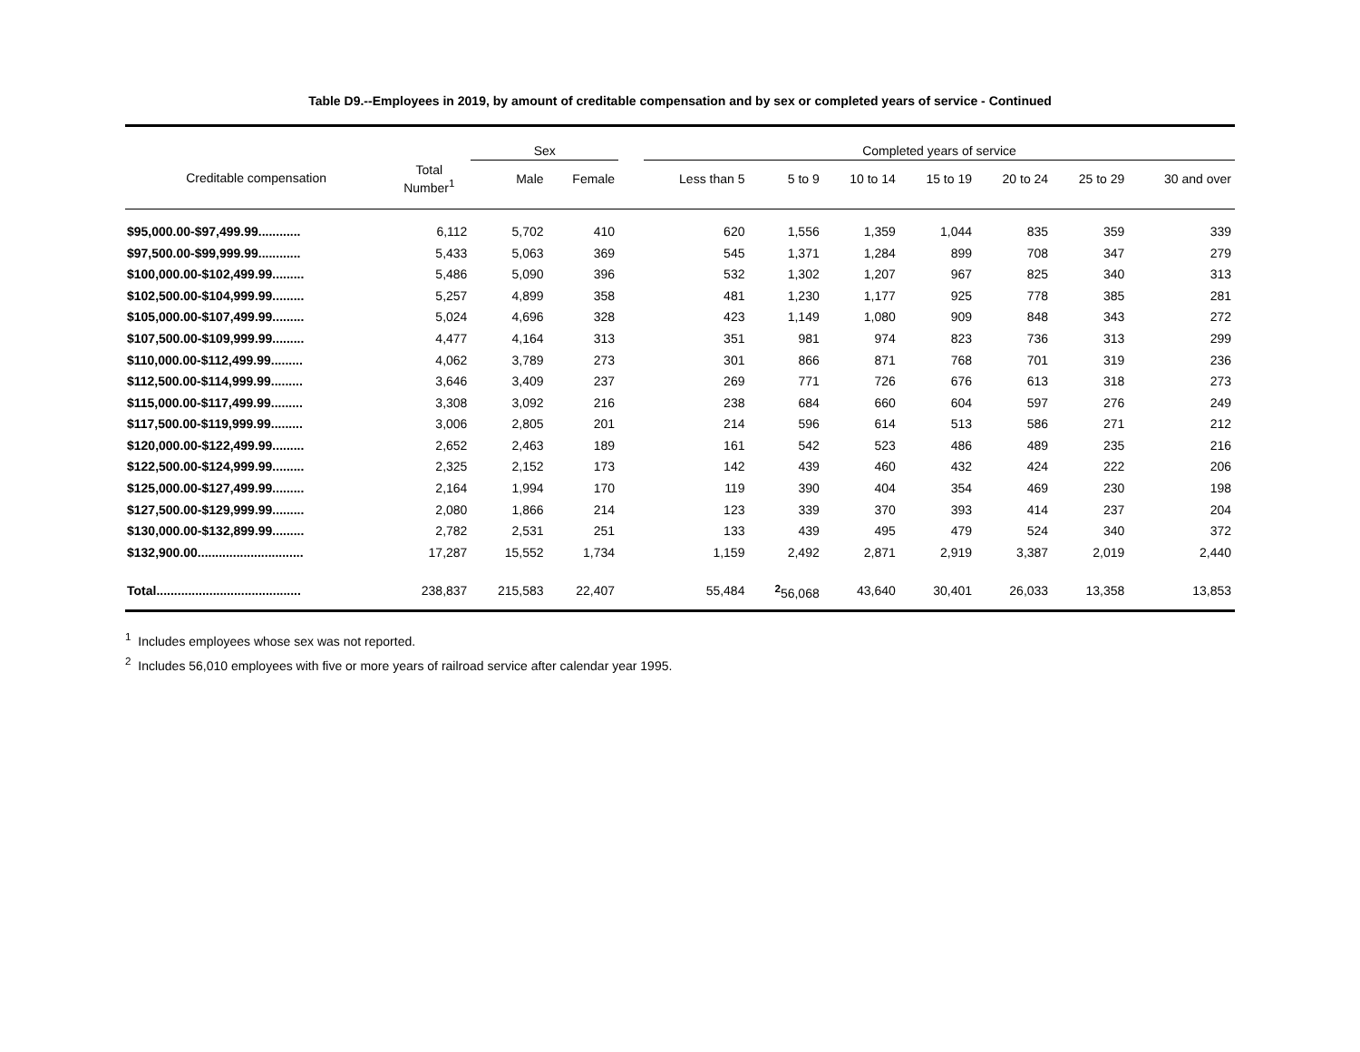Table D9.--Employees in 2019, by amount of creditable compensation and by sex or completed years of service - Continued
| | | Sex | | | Completed years of service | | | | | | |
| --- | --- | --- | --- | --- | --- | --- | --- | --- | --- | --- | --- |
| Creditable compensation | Total Number<sup>1</sup> | Male | Female | | Less than 5 | 5 to 9 | 10 to 14 | 15 to 19 | 20 to 24 | 25 to 29 | 30 and over |
| $95,000.00-$97,499.99............ | 6,112 | 5,702 | 410 | | 620 | 1,556 | 1,359 | 1,044 | 835 | 359 | 339 |
| $97,500.00-$99,999.99............ | 5,433 | 5,063 | 369 | | 545 | 1,371 | 1,284 | 899 | 708 | 347 | 279 |
| $100,000.00-$102,499.99......... | 5,486 | 5,090 | 396 | | 532 | 1,302 | 1,207 | 967 | 825 | 340 | 313 |
| $102,500.00-$104,999.99......... | 5,257 | 4,899 | 358 | | 481 | 1,230 | 1,177 | 925 | 778 | 385 | 281 |
| $105,000.00-$107,499.99......... | 5,024 | 4,696 | 328 | | 423 | 1,149 | 1,080 | 909 | 848 | 343 | 272 |
| $107,500.00-$109,999.99......... | 4,477 | 4,164 | 313 | | 351 | 981 | 974 | 823 | 736 | 313 | 299 |
| $110,000.00-$112,499.99......... | 4,062 | 3,789 | 273 | | 301 | 866 | 871 | 768 | 701 | 319 | 236 |
| $112,500.00-$114,999.99......... | 3,646 | 3,409 | 237 | | 269 | 771 | 726 | 676 | 613 | 318 | 273 |
| $115,000.00-$117,499.99......... | 3,308 | 3,092 | 216 | | 238 | 684 | 660 | 604 | 597 | 276 | 249 |
| $117,500.00-$119,999.99......... | 3,006 | 2,805 | 201 | | 214 | 596 | 614 | 513 | 586 | 271 | 212 |
| $120,000.00-$122,499.99......... | 2,652 | 2,463 | 189 | | 161 | 542 | 523 | 486 | 489 | 235 | 216 |
| $122,500.00-$124,999.99......... | 2,325 | 2,152 | 173 | | 142 | 439 | 460 | 432 | 424 | 222 | 206 |
| $125,000.00-$127,499.99......... | 2,164 | 1,994 | 170 | | 119 | 390 | 404 | 354 | 469 | 230 | 198 |
| $127,500.00-$129,999.99......... | 2,080 | 1,866 | 214 | | 123 | 339 | 370 | 393 | 414 | 237 | 204 |
| $130,000.00-$132,899.99......... | 2,782 | 2,531 | 251 | | 133 | 439 | 495 | 479 | 524 | 340 | 372 |
| $132,900.00.............................. | 17,287 | 15,552 | 1,734 | | 1,159 | 2,492 | 2,871 | 2,919 | 3,387 | 2,019 | 2,440 |
| Total......................................... | 238,837 | 215,583 | 22,407 | | 55,484 | <sup>2</sup> 56,068 | 43,640 | 30,401 | 26,033 | 13,358 | 13,853 |
<sup>1</sup> Includes employees whose sex was not reported.
<sup>2</sup> Includes 56,010 employees with five or more years of railroad service after calendar year 1995.